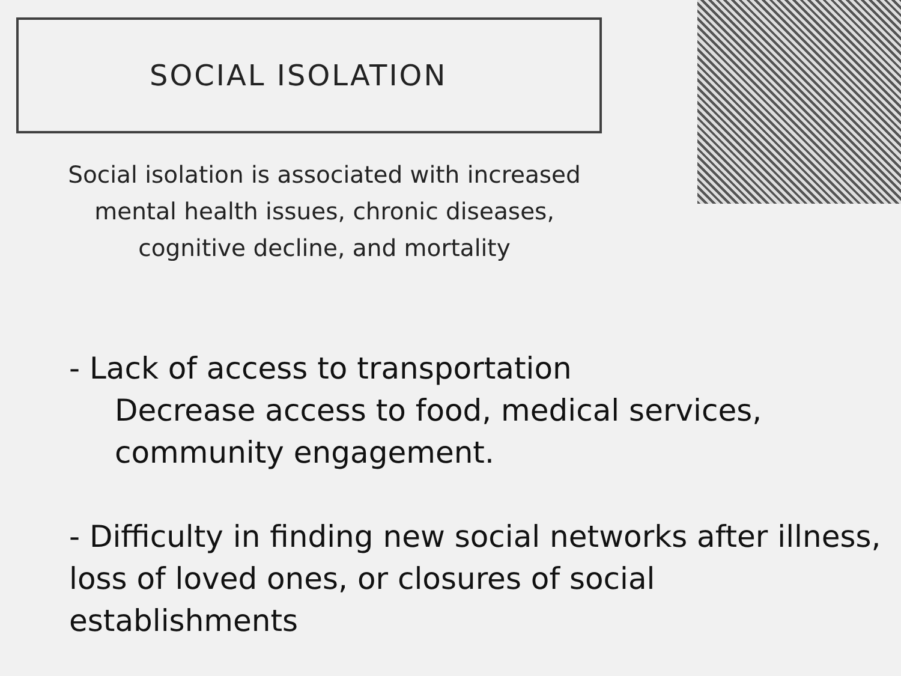SOCIAL ISOLATION
Social isolation is associated with increased mental health issues, chronic diseases, cognitive decline, and mortality
- Lack of access to transportation
Decrease access to food, medical services, community engagement.
- Difficulty in finding new social networks after illness, loss of loved ones, or closures of social establishments